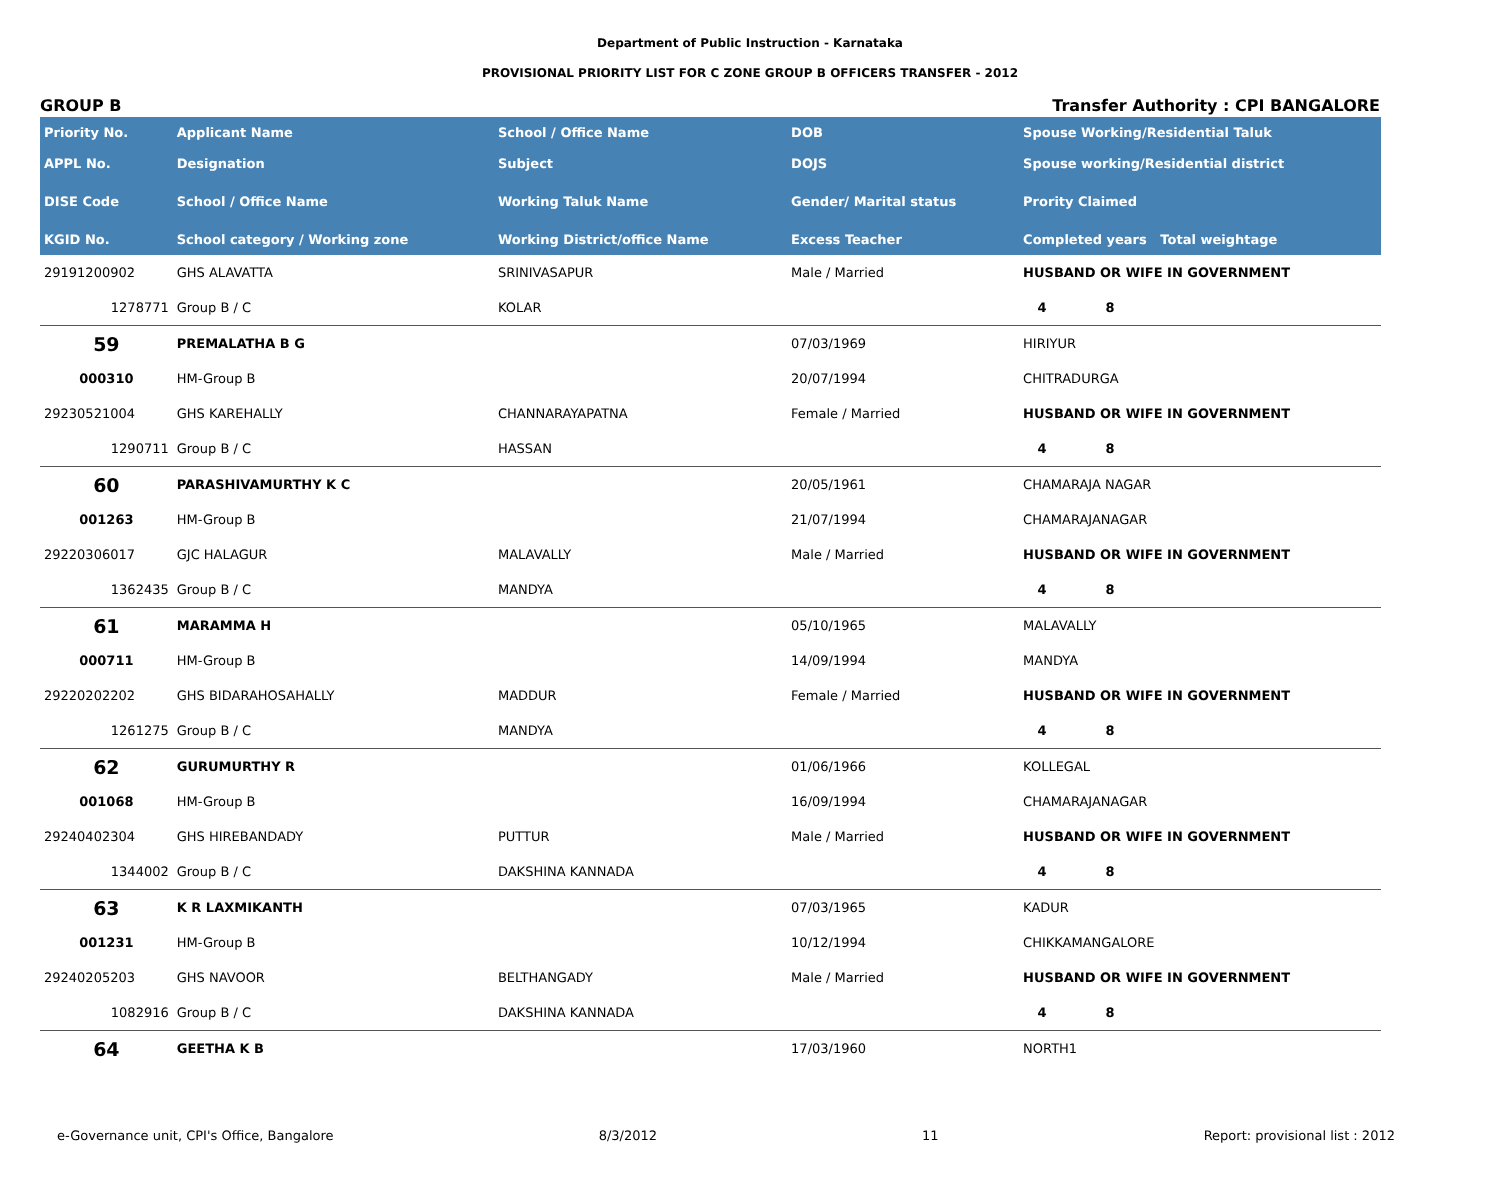Department of Public Instruction - Karnataka
PROVISIONAL PRIORITY LIST FOR C ZONE GROUP B OFFICERS TRANSFER - 2012
GROUP B Transfer Authority : CPI BANGALORE
| Priority No. | Applicant Name | School / Office Name | DOB | Spouse Working/Residential Taluk | |
| --- | --- | --- | --- | --- | --- |
| APPL No. | Designation | Subject | DOJS | Spouse working/Residential district | |
| DISE Code | School / Office Name | Working Taluk Name | Gender/ Marital status | Prority Claimed | |
| KGID No. | School category / Working zone | Working District/office Name | Excess Teacher | Completed years Total weightage | |
| 29191200902 | GHS ALAVATTA | SRINIVASAPUR | Male / Married | HUSBAND OR WIFE IN GOVERNMENT | |
| 1278771 | Group B / C | KOLAR | | 4 8 | |
| 59 | PREMALATHA B G | | 07/03/1969 | HIRIYUR | |
| 000310 | HM-Group B | | 20/07/1994 | CHITRADURGA | |
| 29230521004 | GHS KAREHALLY | CHANNARAYAPATNA | Female / Married | HUSBAND OR WIFE IN GOVERNMENT | |
| 1290711 | Group B / C | HASSAN | | 4 8 | |
| 60 | PARASHIVAMURTHY K C | | 20/05/1961 | CHAMARAJA NAGAR | |
| 001263 | HM-Group B | | 21/07/1994 | CHAMARAJANAGAR | |
| 29220306017 | GJC HALAGUR | MALAVALLY | Male / Married | HUSBAND OR WIFE IN GOVERNMENT | |
| 1362435 | Group B / C | MANDYA | | 4 8 | |
| 61 | MARAMMA H | | 05/10/1965 | MALAVALLY | |
| 000711 | HM-Group B | | 14/09/1994 | MANDYA | |
| 29220202202 | GHS BIDARAHOSAHALLY | MADDUR | Female / Married | HUSBAND OR WIFE IN GOVERNMENT | |
| 1261275 | Group B / C | MANDYA | | 4 8 | |
| 62 | GURUMURTHY R | | 01/06/1966 | KOLLEGAL | |
| 001068 | HM-Group B | | 16/09/1994 | CHAMARAJANAGAR | |
| 29240402304 | GHS HIREBANDADY | PUTTUR | Male / Married | HUSBAND OR WIFE IN GOVERNMENT | |
| 1344002 | Group B / C | DAKSHINA KANNADA | | 4 8 | |
| 63 | K R LAXMIKANTH | | 07/03/1965 | KADUR | |
| 001231 | HM-Group B | | 10/12/1994 | CHIKKAMANGALORE | |
| 29240205203 | GHS NAVOOR | BELTHANGADY | Male / Married | HUSBAND OR WIFE IN GOVERNMENT | |
| 1082916 | Group B / C | DAKSHINA KANNADA | | 4 8 | |
| 64 | GEETHA K B | | 17/03/1960 | NORTH1 | |
e-Governance unit, CPI's Office, Bangalore 8/3/2012 11 Report: provisional list : 2012